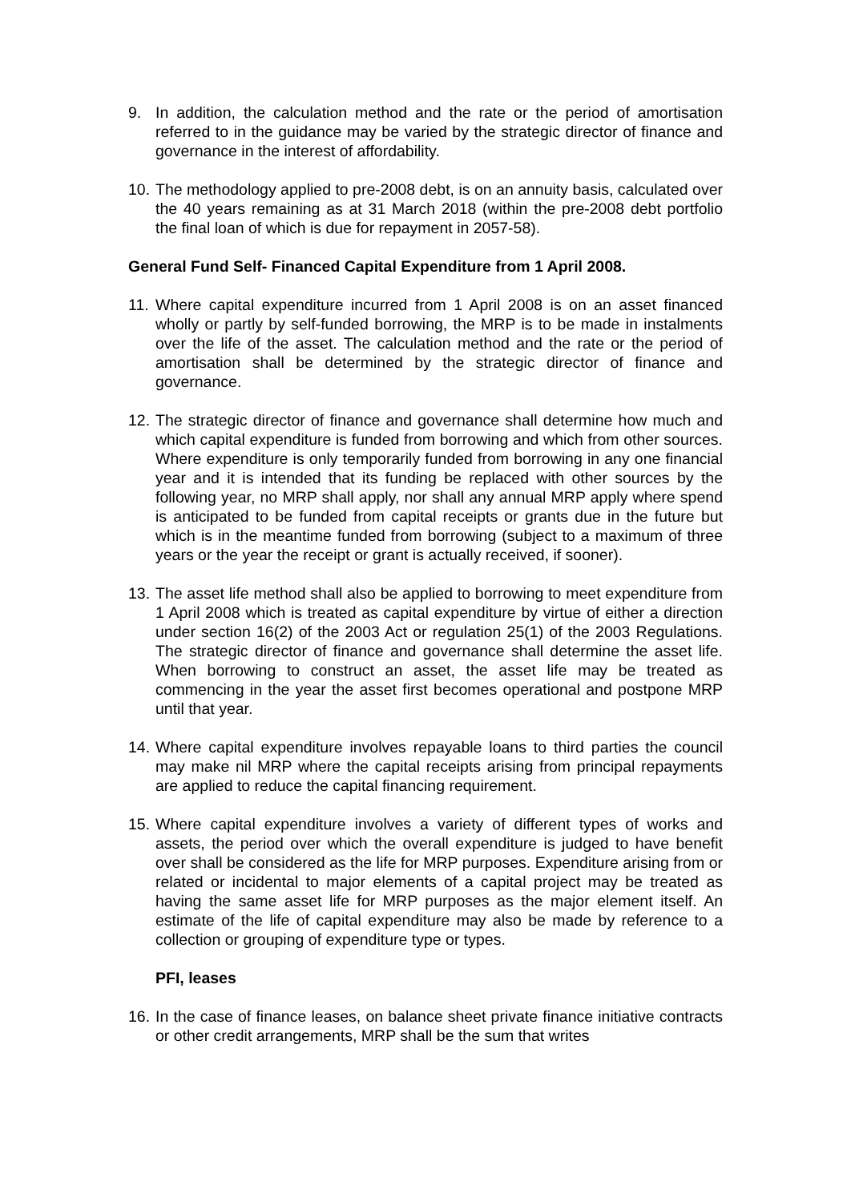9. In addition, the calculation method and the rate or the period of amortisation referred to in the guidance may be varied by the strategic director of finance and governance in the interest of affordability.
10. The methodology applied to pre-2008 debt, is on an annuity basis, calculated over the 40 years remaining as at 31 March 2018 (within the pre-2008 debt portfolio the final loan of which is due for repayment in 2057-58).
General Fund Self- Financed Capital Expenditure from 1 April 2008.
11. Where capital expenditure incurred from 1 April 2008 is on an asset financed wholly or partly by self-funded borrowing, the MRP is to be made in instalments over the life of the asset. The calculation method and the rate or the period of amortisation shall be determined by the strategic director of finance and governance.
12. The strategic director of finance and governance shall determine how much and which capital expenditure is funded from borrowing and which from other sources. Where expenditure is only temporarily funded from borrowing in any one financial year and it is intended that its funding be replaced with other sources by the following year, no MRP shall apply, nor shall any annual MRP apply where spend is anticipated to be funded from capital receipts or grants due in the future but which is in the meantime funded from borrowing (subject to a maximum of three years or the year the receipt or grant is actually received, if sooner).
13. The asset life method shall also be applied to borrowing to meet expenditure from 1 April 2008 which is treated as capital expenditure by virtue of either a direction under section 16(2) of the 2003 Act or regulation 25(1) of the 2003 Regulations. The strategic director of finance and governance shall determine the asset life. When borrowing to construct an asset, the asset life may be treated as commencing in the year the asset first becomes operational and postpone MRP until that year.
14. Where capital expenditure involves repayable loans to third parties the council may make nil MRP where the capital receipts arising from principal repayments are applied to reduce the capital financing requirement.
15. Where capital expenditure involves a variety of different types of works and assets, the period over which the overall expenditure is judged to have benefit over shall be considered as the life for MRP purposes. Expenditure arising from or related or incidental to major elements of a capital project may be treated as having the same asset life for MRP purposes as the major element itself. An estimate of the life of capital expenditure may also be made by reference to a collection or grouping of expenditure type or types.
PFI, leases
16. In the case of finance leases, on balance sheet private finance initiative contracts or other credit arrangements, MRP shall be the sum that writes